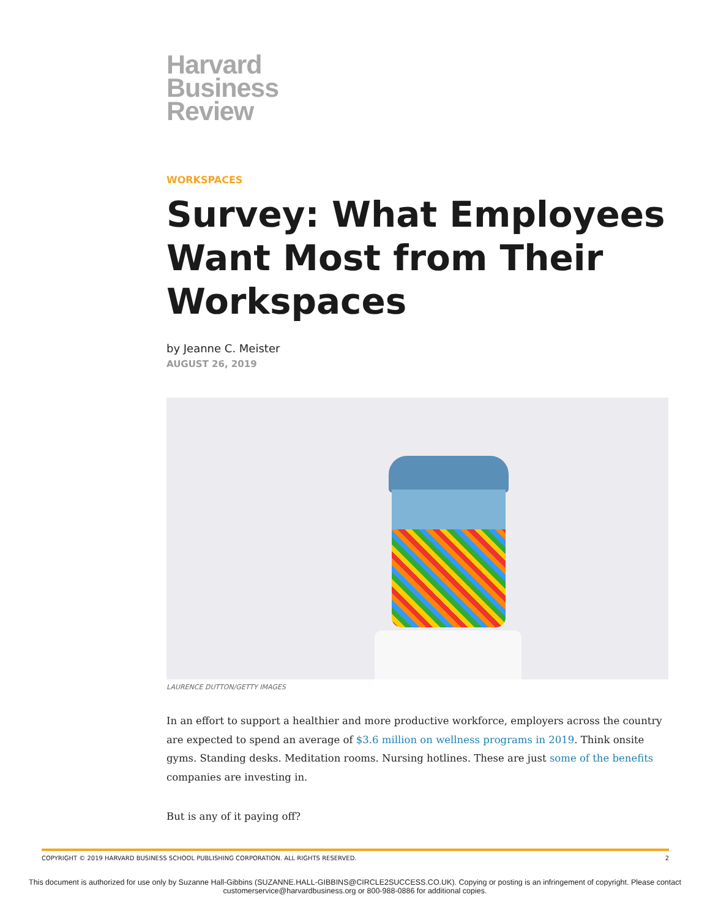Harvard
Business
Review
WORKSPACES
Survey: What Employees Want Most from Their Workspaces
by Jeanne C. Meister
AUGUST 26, 2019
LAURENCE DUTTON/GETTY IMAGES
In an effort to support a healthier and more productive workforce, employers across the country are expected to spend an average of $3.6 million on wellness programs in 2019. Think onsite gyms. Standing desks. Meditation rooms. Nursing hotlines. These are just some of the benefits companies are investing in.
But is any of it paying off?
COPYRIGHT © 2019 HARVARD BUSINESS SCHOOL PUBLISHING CORPORATION. ALL RIGHTS RESERVED. 2
This document is authorized for use only by Suzanne Hall-Gibbins (SUZANNE.HALL-GIBBINS@CIRCLE2SUCCESS.CO.UK). Copying or posting is an infringement of copyright. Please contact customerservice@harvardbusiness.org or 800-988-0886 for additional copies.